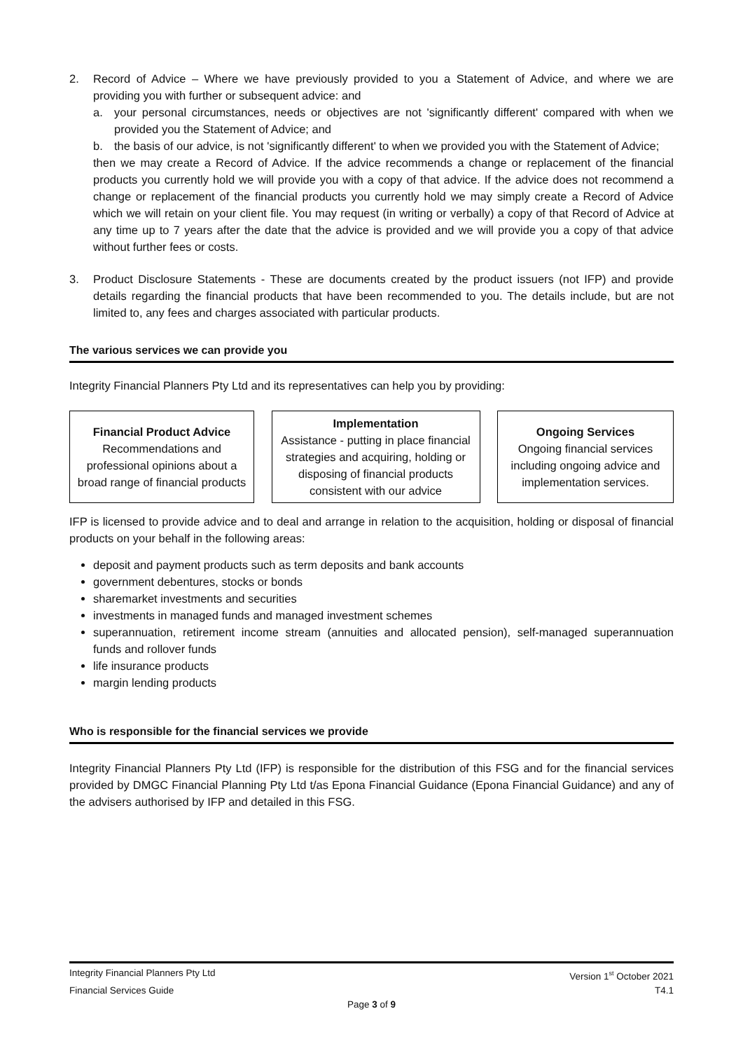2. Record of Advice – Where we have previously provided to you a Statement of Advice, and where we are providing you with further or subsequent advice: and
a. your personal circumstances, needs or objectives are not 'significantly different' compared with when we provided you the Statement of Advice; and
b. the basis of our advice, is not 'significantly different' to when we provided you with the Statement of Advice;
then we may create a Record of Advice. If the advice recommends a change or replacement of the financial products you currently hold we will provide you with a copy of that advice. If the advice does not recommend a change or replacement of the financial products you currently hold we may simply create a Record of Advice which we will retain on your client file. You may request (in writing or verbally) a copy of that Record of Advice at any time up to 7 years after the date that the advice is provided and we will provide you a copy of that advice without further fees or costs.
3. Product Disclosure Statements - These are documents created by the product issuers (not IFP) and provide details regarding the financial products that have been recommended to you. The details include, but are not limited to, any fees and charges associated with particular products.
The various services we can provide you
Integrity Financial Planners Pty Ltd and its representatives can help you by providing:
Financial Product Advice
Recommendations and professional opinions about a broad range of financial products
Implementation
Assistance - putting in place financial strategies and acquiring, holding or disposing of financial products consistent with our advice
Ongoing Services
Ongoing financial services including ongoing advice and implementation services.
IFP is licensed to provide advice and to deal and arrange in relation to the acquisition, holding or disposal of financial products on your behalf in the following areas:
deposit and payment products such as term deposits and bank accounts
government debentures, stocks or bonds
sharemarket investments and securities
investments in managed funds and managed investment schemes
superannuation, retirement income stream (annuities and allocated pension), self-managed superannuation funds and rollover funds
life insurance products
margin lending products
Who is responsible for the financial services we provide
Integrity Financial Planners Pty Ltd (IFP) is responsible for the distribution of this FSG and for the financial services provided by DMGC Financial Planning Pty Ltd t/as Epona Financial Guidance (Epona Financial Guidance) and any of the advisers authorised by IFP and detailed in this FSG.
Integrity Financial Planners Pty Ltd Version 1<sup>st</sup> October 2021
Financial Services Guide T4.1
Page 3 of 9